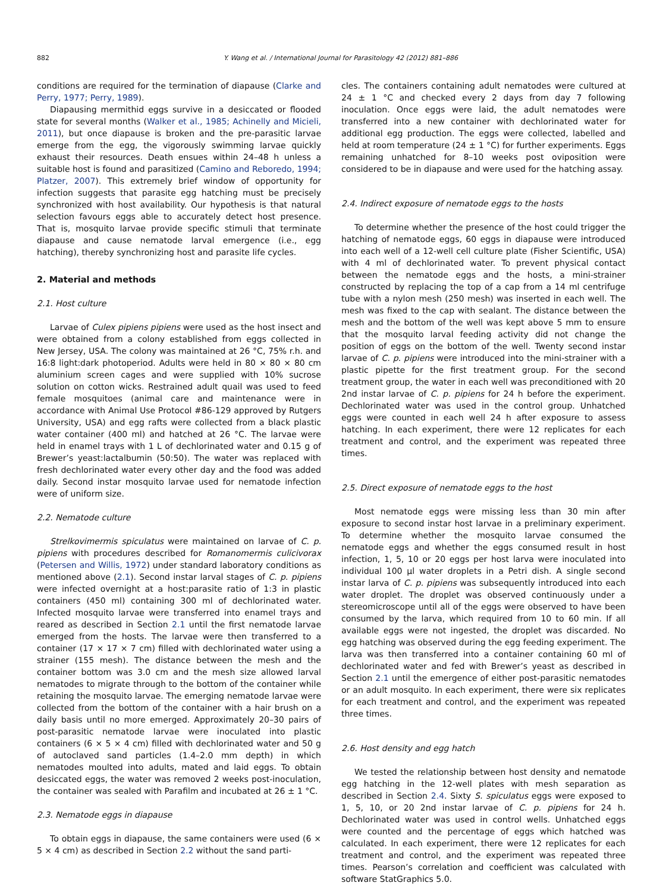882 Y. Wang et al. / International Journal for Parasitology 42 (2012) 881–886
conditions are required for the termination of diapause (Clarke and Perry, 1977; Perry, 1989).
Diapausing mermithid eggs survive in a desiccated or flooded state for several months (Walker et al., 1985; Achinelly and Micieli, 2011), but once diapause is broken and the pre-parasitic larvae emerge from the egg, the vigorously swimming larvae quickly exhaust their resources. Death ensues within 24–48 h unless a suitable host is found and parasitized (Camino and Reboredo, 1994; Platzer, 2007). This extremely brief window of opportunity for infection suggests that parasite egg hatching must be precisely synchronized with host availability. Our hypothesis is that natural selection favours eggs able to accurately detect host presence. That is, mosquito larvae provide specific stimuli that terminate diapause and cause nematode larval emergence (i.e., egg hatching), thereby synchronizing host and parasite life cycles.
2. Material and methods
2.1. Host culture
Larvae of Culex pipiens pipiens were used as the host insect and were obtained from a colony established from eggs collected in New Jersey, USA. The colony was maintained at 26 °C, 75% r.h. and 16:8 light:dark photoperiod. Adults were held in 80 × 80 × 80 cm aluminium screen cages and were supplied with 10% sucrose solution on cotton wicks. Restrained adult quail was used to feed female mosquitoes (animal care and maintenance were in accordance with Animal Use Protocol #86-129 approved by Rutgers University, USA) and egg rafts were collected from a black plastic water container (400 ml) and hatched at 26 °C. The larvae were held in enamel trays with 1 L of dechlorinated water and 0.15 g of Brewer’s yeast:lactalbumin (50:50). The water was replaced with fresh dechlorinated water every other day and the food was added daily. Second instar mosquito larvae used for nematode infection were of uniform size.
2.2. Nematode culture
Strelkovimermis spiculatus were maintained on larvae of C. p. pipiens with procedures described for Romanomermis culicivorax (Petersen and Willis, 1972) under standard laboratory conditions as mentioned above (2.1). Second instar larval stages of C. p. pipiens were infected overnight at a host:parasite ratio of 1:3 in plastic containers (450 ml) containing 300 ml of dechlorinated water. Infected mosquito larvae were transferred into enamel trays and reared as described in Section 2.1 until the first nematode larvae emerged from the hosts. The larvae were then transferred to a container (17 × 17 × 7 cm) filled with dechlorinated water using a strainer (155 mesh). The distance between the mesh and the container bottom was 3.0 cm and the mesh size allowed larval nematodes to migrate through to the bottom of the container while retaining the mosquito larvae. The emerging nematode larvae were collected from the bottom of the container with a hair brush on a daily basis until no more emerged. Approximately 20–30 pairs of post-parasitic nematode larvae were inoculated into plastic containers (6 × 5 × 4 cm) filled with dechlorinated water and 50 g of autoclaved sand particles (1.4–2.0 mm depth) in which nematodes moulted into adults, mated and laid eggs. To obtain desiccated eggs, the water was removed 2 weeks post-inoculation, the container was sealed with Parafilm and incubated at 26 ± 1 °C.
2.3. Nematode eggs in diapause
To obtain eggs in diapause, the same containers were used (6 × 5 × 4 cm) as described in Section 2.2 without the sand parti-
cles. The containers containing adult nematodes were cultured at 24 ± 1 °C and checked every 2 days from day 7 following inoculation. Once eggs were laid, the adult nematodes were transferred into a new container with dechlorinated water for additional egg production. The eggs were collected, labelled and held at room temperature (24 ± 1 °C) for further experiments. Eggs remaining unhatched for 8–10 weeks post oviposition were considered to be in diapause and were used for the hatching assay.
2.4. Indirect exposure of nematode eggs to the hosts
To determine whether the presence of the host could trigger the hatching of nematode eggs, 60 eggs in diapause were introduced into each well of a 12-well cell culture plate (Fisher Scientific, USA) with 4 ml of dechlorinated water. To prevent physical contact between the nematode eggs and the hosts, a mini-strainer constructed by replacing the top of a cap from a 14 ml centrifuge tube with a nylon mesh (250 mesh) was inserted in each well. The mesh was fixed to the cap with sealant. The distance between the mesh and the bottom of the well was kept above 5 mm to ensure that the mosquito larval feeding activity did not change the position of eggs on the bottom of the well. Twenty second instar larvae of C. p. pipiens were introduced into the mini-strainer with a plastic pipette for the first treatment group. For the second treatment group, the water in each well was preconditioned with 20 2nd instar larvae of C. p. pipiens for 24 h before the experiment. Dechlorinated water was used in the control group. Unhatched eggs were counted in each well 24 h after exposure to assess hatching. In each experiment, there were 12 replicates for each treatment and control, and the experiment was repeated three times.
2.5. Direct exposure of nematode eggs to the host
Most nematode eggs were missing less than 30 min after exposure to second instar host larvae in a preliminary experiment. To determine whether the mosquito larvae consumed the nematode eggs and whether the eggs consumed result in host infection, 1, 5, 10 or 20 eggs per host larva were inoculated into individual 100 µl water droplets in a Petri dish. A single second instar larva of C. p. pipiens was subsequently introduced into each water droplet. The droplet was observed continuously under a stereomicroscope until all of the eggs were observed to have been consumed by the larva, which required from 10 to 60 min. If all available eggs were not ingested, the droplet was discarded. No egg hatching was observed during the egg feeding experiment. The larva was then transferred into a container containing 60 ml of dechlorinated water and fed with Brewer’s yeast as described in Section 2.1 until the emergence of either post-parasitic nematodes or an adult mosquito. In each experiment, there were six replicates for each treatment and control, and the experiment was repeated three times.
2.6. Host density and egg hatch
We tested the relationship between host density and nematode egg hatching in the 12-well plates with mesh separation as described in Section 2.4. Sixty S. spiculatus eggs were exposed to 1, 5, 10, or 20 2nd instar larvae of C. p. pipiens for 24 h. Dechlorinated water was used in control wells. Unhatched eggs were counted and the percentage of eggs which hatched was calculated. In each experiment, there were 12 replicates for each treatment and control, and the experiment was repeated three times. Pearson’s correlation and coefficient was calculated with software StatGraphics 5.0.